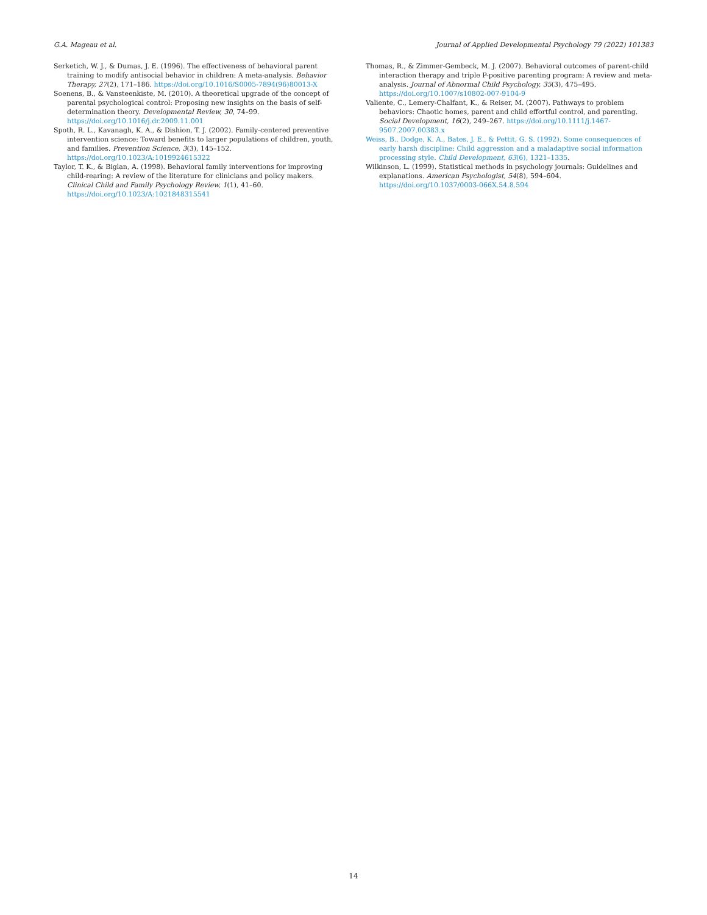G.A. Mageau et al. Journal of Applied Developmental Psychology 79 (2022) 101383
Serketich, W. J., & Dumas, J. E. (1996). The effectiveness of behavioral parent training to modify antisocial behavior in children: A meta-analysis. Behavior Therapy, 27(2), 171–186. https://doi.org/10.1016/S0005-7894(96)80013-X
Soenens, B., & Vansteenkiste, M. (2010). A theoretical upgrade of the concept of parental psychological control: Proposing new insights on the basis of self-determination theory. Developmental Review, 30, 74–99. https://doi.org/10.1016/j.dr.2009.11.001
Spoth, R. L., Kavanagh, K. A., & Dishion, T. J. (2002). Family-centered preventive intervention science: Toward benefits to larger populations of children, youth, and families. Prevention Science, 3(3), 145–152. https://doi.org/10.1023/A:1019924615322
Taylor, T. K., & Biglan, A. (1998). Behavioral family interventions for improving child-rearing: A review of the literature for clinicians and policy makers. Clinical Child and Family Psychology Review, 1(1), 41–60. https://doi.org/10.1023/A:1021848315541
Thomas, R., & Zimmer-Gembeck, M. J. (2007). Behavioral outcomes of parent-child interaction therapy and triple P-positive parenting program: A review and meta-analysis. Journal of Abnormal Child Psychology, 35(3), 475–495. https://doi.org/10.1007/s10802-007-9104-9
Valiente, C., Lemery-Chalfant, K., & Reiser, M. (2007). Pathways to problem behaviors: Chaotic homes, parent and child effortful control, and parenting. Social Development, 16(2), 249–267. https://doi.org/10.1111/j.1467-9507.2007.00383.x
Weiss, B., Dodge, K. A., Bates, J. E., & Pettit, G. S. (1992). Some consequences of early harsh discipline: Child aggression and a maladaptive social information processing style. Child Development, 63(6), 1321–1335.
Wilkinson, L. (1999). Statistical methods in psychology journals: Guidelines and explanations. American Psychologist, 54(8), 594–604. https://doi.org/10.1037/0003-066X.54.8.594
14